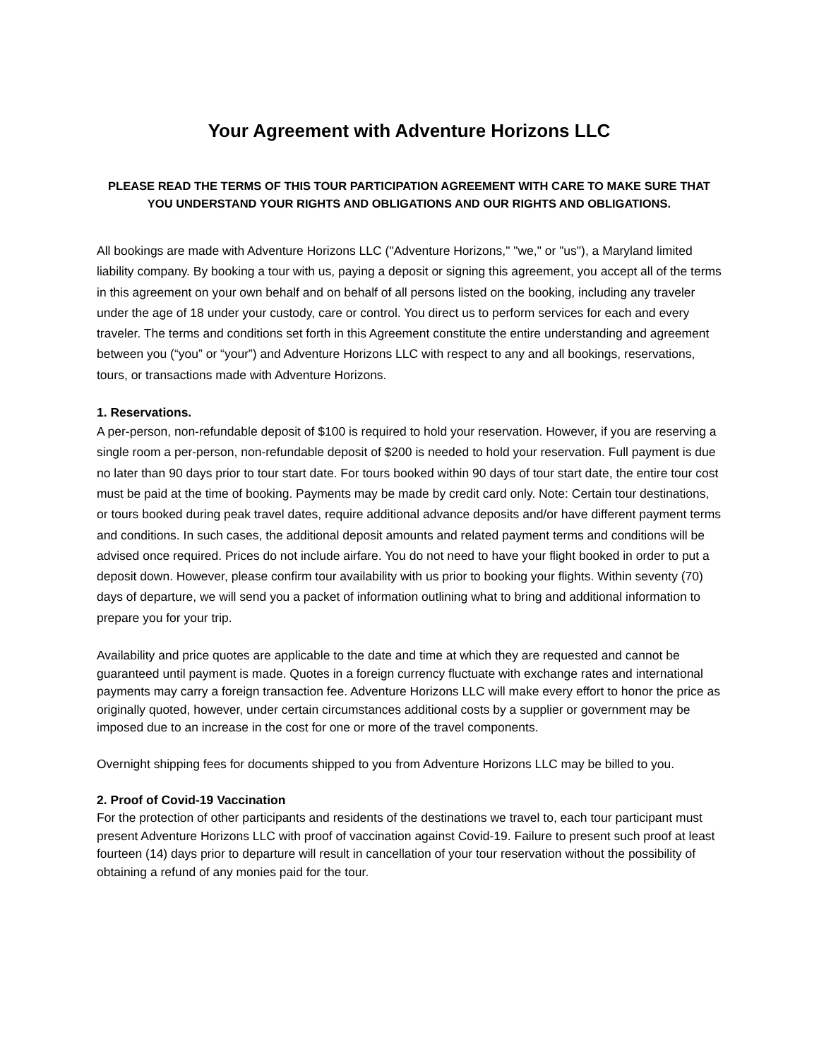Your Agreement with Adventure Horizons LLC
PLEASE READ THE TERMS OF THIS TOUR PARTICIPATION AGREEMENT WITH CARE TO MAKE SURE THAT YOU UNDERSTAND YOUR RIGHTS AND OBLIGATIONS AND OUR RIGHTS AND OBLIGATIONS.
All bookings are made with Adventure Horizons LLC ("Adventure Horizons," "we," or "us"), a Maryland limited liability company. By booking a tour with us, paying a deposit or signing this agreement, you accept all of the terms in this agreement on your own behalf and on behalf of all persons listed on the booking, including any traveler under the age of 18 under your custody, care or control. You direct us to perform services for each and every traveler. The terms and conditions set forth in this Agreement constitute the entire understanding and agreement between you (“you” or “your”) and Adventure Horizons LLC with respect to any and all bookings, reservations, tours, or transactions made with Adventure Horizons.
1. Reservations.
A per-person, non-refundable deposit of $100 is required to hold your reservation. However, if you are reserving a single room a per-person, non-refundable deposit of $200 is needed to hold your reservation. Full payment is due no later than 90 days prior to tour start date. For tours booked within 90 days of tour start date, the entire tour cost must be paid at the time of booking. Payments may be made by credit card only. Note: Certain tour destinations, or tours booked during peak travel dates, require additional advance deposits and/or have different payment terms and conditions. In such cases, the additional deposit amounts and related payment terms and conditions will be advised once required. Prices do not include airfare. You do not need to have your flight booked in order to put a deposit down. However, please confirm tour availability with us prior to booking your flights. Within seventy (70) days of departure, we will send you a packet of information outlining what to bring and additional information to prepare you for your trip.
Availability and price quotes are applicable to the date and time at which they are requested and cannot be guaranteed until payment is made. Quotes in a foreign currency fluctuate with exchange rates and international payments may carry a foreign transaction fee. Adventure Horizons LLC will make every effort to honor the price as originally quoted, however, under certain circumstances additional costs by a supplier or government may be imposed due to an increase in the cost for one or more of the travel components.
Overnight shipping fees for documents shipped to you from Adventure Horizons LLC may be billed to you.
2. Proof of Covid-19 Vaccination
For the protection of other participants and residents of the destinations we travel to, each tour participant must present Adventure Horizons LLC with proof of vaccination against Covid-19. Failure to present such proof at least fourteen (14) days prior to departure will result in cancellation of your tour reservation without the possibility of obtaining a refund of any monies paid for the tour.